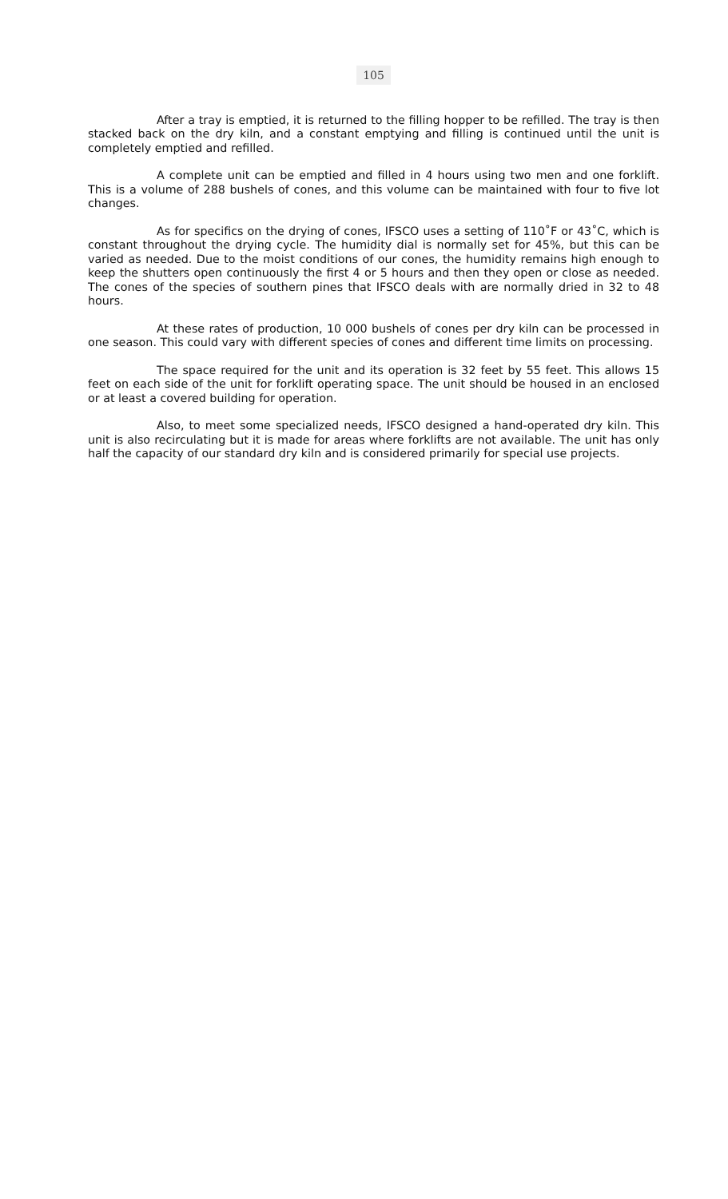105
After a tray is emptied, it is returned to the filling hopper to be refilled. The tray is then stacked back on the dry kiln, and a constant emptying and filling is continued until the unit is completely emptied and refilled.
A complete unit can be emptied and filled in 4 hours using two men and one forklift. This is a volume of 288 bushels of cones, and this volume can be maintained with four to five lot changes.
As for specifics on the drying of cones, IFSCO uses a setting of 110˚F or 43˚C, which is constant throughout the drying cycle. The humidity dial is normally set for 45%, but this can be varied as needed. Due to the moist conditions of our cones, the humidity remains high enough to keep the shutters open continuously the first 4 or 5 hours and then they open or close as needed. The cones of the species of southern pines that IFSCO deals with are normally dried in 32 to 48 hours.
At these rates of production, 10 000 bushels of cones per dry kiln can be processed in one season. This could vary with different species of cones and different time limits on processing.
The space required for the unit and its operation is 32 feet by 55 feet. This allows 15 feet on each side of the unit for forklift operating space. The unit should be housed in an enclosed or at least a covered building for operation.
Also, to meet some specialized needs, IFSCO designed a hand-operated dry kiln. This unit is also recirculating but it is made for areas where forklifts are not available. The unit has only half the capacity of our standard dry kiln and is considered primarily for special use projects.